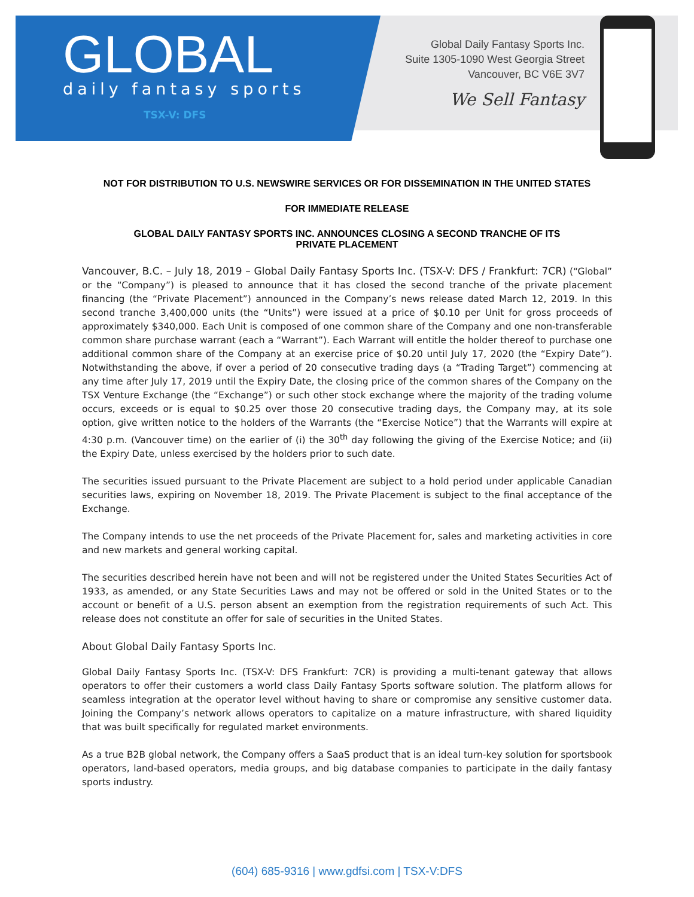GLOBAL
daily fantasy sports
TSX-V: DFS
Global Daily Fantasy Sports Inc.
Suite 1305-1090 West Georgia Street
Vancouver, BC V6E 3V7
We Sell Fantasy
NOT FOR DISTRIBUTION TO U.S. NEWSWIRE SERVICES OR FOR DISSEMINATION IN THE UNITED STATES
FOR IMMEDIATE RELEASE
GLOBAL DAILY FANTASY SPORTS INC. ANNOUNCES CLOSING A SECOND TRANCHE OF ITS
PRIVATE PLACEMENT
Vancouver, B.C. – July 18, 2019 – Global Daily Fantasy Sports Inc. (TSX-V: DFS / Frankfurt: 7CR) (“Global” or the “Company”) is pleased to announce that it has closed the second tranche of the private placement financing (the “Private Placement”) announced in the Company’s news release dated March 12, 2019. In this second tranche 3,400,000 units (the “Units”) were issued at a price of $0.10 per Unit for gross proceeds of approximately $340,000. Each Unit is composed of one common share of the Company and one non-transferable common share purchase warrant (each a “Warrant”). Each Warrant will entitle the holder thereof to purchase one additional common share of the Company at an exercise price of $0.20 until July 17, 2020 (the “Expiry Date”). Notwithstanding the above, if over a period of 20 consecutive trading days (a “Trading Target”) commencing at any time after July 17, 2019 until the Expiry Date, the closing price of the common shares of the Company on the TSX Venture Exchange (the “Exchange”) or such other stock exchange where the majority of the trading volume occurs, exceeds or is equal to $0.25 over those 20 consecutive trading days, the Company may, at its sole option, give written notice to the holders of the Warrants (the “Exercise Notice”) that the Warrants will expire at 4:30 p.m. (Vancouver time) on the earlier of (i) the 30<sup>th</sup> day following the giving of the Exercise Notice; and (ii) the Expiry Date, unless exercised by the holders prior to such date.
The securities issued pursuant to the Private Placement are subject to a hold period under applicable Canadian securities laws, expiring on November 18, 2019. The Private Placement is subject to the final acceptance of the Exchange.
The Company intends to use the net proceeds of the Private Placement for, sales and marketing activities in core and new markets and general working capital.
The securities described herein have not been and will not be registered under the United States Securities Act of 1933, as amended, or any State Securities Laws and may not be offered or sold in the United States or to the account or benefit of a U.S. person absent an exemption from the registration requirements of such Act. This release does not constitute an offer for sale of securities in the United States.
About Global Daily Fantasy Sports Inc.
Global Daily Fantasy Sports Inc. (TSX-V: DFS Frankfurt: 7CR) is providing a multi-tenant gateway that allows operators to offer their customers a world class Daily Fantasy Sports software solution. The platform allows for seamless integration at the operator level without having to share or compromise any sensitive customer data. Joining the Company’s network allows operators to capitalize on a mature infrastructure, with shared liquidity that was built specifically for regulated market environments.
As a true B2B global network, the Company offers a SaaS product that is an ideal turn-key solution for sportsbook operators, land-based operators, media groups, and big database companies to participate in the daily fantasy sports industry.
(604) 685-9316 | www.gdfsi.com | TSX-V:DFS